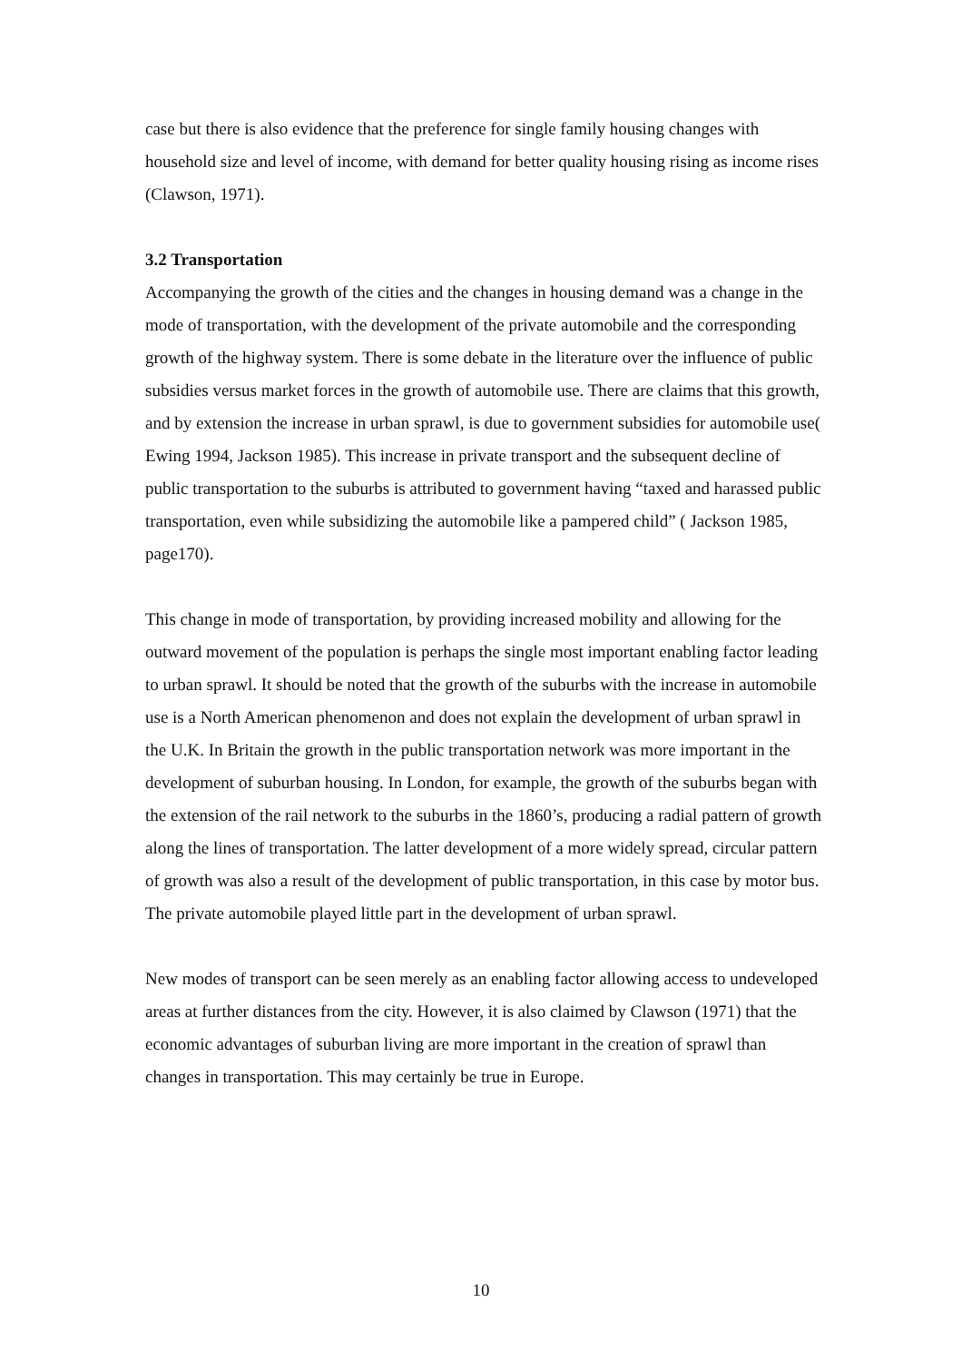case but there is also evidence that the preference for single family housing changes with household size and level of income, with demand for better quality housing rising as income rises (Clawson, 1971).
3.2 Transportation
Accompanying the growth of the cities and the changes in housing demand was a change in the mode of transportation, with the development of the private automobile and the corresponding growth of the highway system. There is some debate in the literature over the influence of public subsidies versus market forces in the growth of automobile use. There are claims that this growth, and by extension the increase in urban sprawl, is due to government subsidies for automobile use( Ewing 1994, Jackson 1985). This increase in private transport and the subsequent decline of public transportation to the suburbs is attributed to government having “taxed and harassed public transportation, even while subsidizing the automobile like a pampered child” ( Jackson 1985, page170).
This change in mode of transportation, by providing increased mobility and allowing for the outward movement of the population is perhaps the single most important enabling factor leading to urban sprawl. It should be noted that the growth of the suburbs with the increase in automobile use is a North American phenomenon and does not explain the development of urban sprawl in the U.K. In Britain the growth in the public transportation network was more important in the development of suburban housing. In London, for example, the growth of the suburbs began with the extension of the rail network to the suburbs in the 1860’s, producing a radial pattern of growth along the lines of transportation. The latter development of a more widely spread, circular pattern of growth was also a result of the development of public transportation, in this case by motor bus. The private automobile played little part in the development of urban sprawl.
New modes of transport can be seen merely as an enabling factor allowing access to undeveloped areas at further distances from the city. However, it is also claimed by Clawson (1971) that the economic advantages of suburban living are more important in the creation of sprawl than changes in transportation. This may certainly be true in Europe.
10